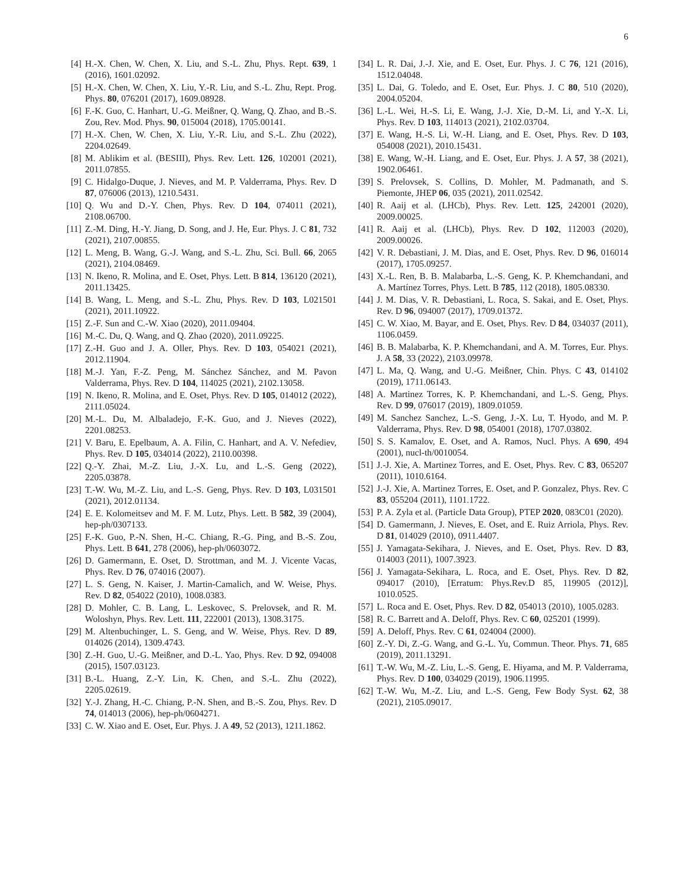6
[4] H.-X. Chen, W. Chen, X. Liu, and S.-L. Zhu, Phys. Rept. 639, 1 (2016), 1601.02092.
[5] H.-X. Chen, W. Chen, X. Liu, Y.-R. Liu, and S.-L. Zhu, Rept. Prog. Phys. 80, 076201 (2017), 1609.08928.
[6] F.-K. Guo, C. Hanhart, U.-G. Meißner, Q. Wang, Q. Zhao, and B.-S. Zou, Rev. Mod. Phys. 90, 015004 (2018), 1705.00141.
[7] H.-X. Chen, W. Chen, X. Liu, Y.-R. Liu, and S.-L. Zhu (2022), 2204.02649.
[8] M. Ablikim et al. (BESIII), Phys. Rev. Lett. 126, 102001 (2021), 2011.07855.
[9] C. Hidalgo-Duque, J. Nieves, and M. P. Valderrama, Phys. Rev. D 87, 076006 (2013), 1210.5431.
[10] Q. Wu and D.-Y. Chen, Phys. Rev. D 104, 074011 (2021), 2108.06700.
[11] Z.-M. Ding, H.-Y. Jiang, D. Song, and J. He, Eur. Phys. J. C 81, 732 (2021), 2107.00855.
[12] L. Meng, B. Wang, G.-J. Wang, and S.-L. Zhu, Sci. Bull. 66, 2065 (2021), 2104.08469.
[13] N. Ikeno, R. Molina, and E. Oset, Phys. Lett. B 814, 136120 (2021), 2011.13425.
[14] B. Wang, L. Meng, and S.-L. Zhu, Phys. Rev. D 103, L021501 (2021), 2011.10922.
[15] Z.-F. Sun and C.-W. Xiao (2020), 2011.09404.
[16] M.-C. Du, Q. Wang, and Q. Zhao (2020), 2011.09225.
[17] Z.-H. Guo and J. A. Oller, Phys. Rev. D 103, 054021 (2021), 2012.11904.
[18] M.-J. Yan, F.-Z. Peng, M. Sánchez Sánchez, and M. Pavon Valderrama, Phys. Rev. D 104, 114025 (2021), 2102.13058.
[19] N. Ikeno, R. Molina, and E. Oset, Phys. Rev. D 105, 014012 (2022), 2111.05024.
[20] M.-L. Du, M. Albaladejo, F.-K. Guo, and J. Nieves (2022), 2201.08253.
[21] V. Baru, E. Epelbaum, A. A. Filin, C. Hanhart, and A. V. Nefediev, Phys. Rev. D 105, 034014 (2022), 2110.00398.
[22] Q.-Y. Zhai, M.-Z. Liu, J.-X. Lu, and L.-S. Geng (2022), 2205.03878.
[23] T.-W. Wu, M.-Z. Liu, and L.-S. Geng, Phys. Rev. D 103, L031501 (2021), 2012.01134.
[24] E. E. Kolomeitsev and M. F. M. Lutz, Phys. Lett. B 582, 39 (2004), hep-ph/0307133.
[25] F.-K. Guo, P.-N. Shen, H.-C. Chiang, R.-G. Ping, and B.-S. Zou, Phys. Lett. B 641, 278 (2006), hep-ph/0603072.
[26] D. Gamermann, E. Oset, D. Strottman, and M. J. Vicente Vacas, Phys. Rev. D 76, 074016 (2007).
[27] L. S. Geng, N. Kaiser, J. Martin-Camalich, and W. Weise, Phys. Rev. D 82, 054022 (2010), 1008.0383.
[28] D. Mohler, C. B. Lang, L. Leskovec, S. Prelovsek, and R. M. Woloshyn, Phys. Rev. Lett. 111, 222001 (2013), 1308.3175.
[29] M. Altenbuchinger, L. S. Geng, and W. Weise, Phys. Rev. D 89, 014026 (2014), 1309.4743.
[30] Z.-H. Guo, U.-G. Meißner, and D.-L. Yao, Phys. Rev. D 92, 094008 (2015), 1507.03123.
[31] B.-L. Huang, Z.-Y. Lin, K. Chen, and S.-L. Zhu (2022), 2205.02619.
[32] Y.-J. Zhang, H.-C. Chiang, P.-N. Shen, and B.-S. Zou, Phys. Rev. D 74, 014013 (2006), hep-ph/0604271.
[33] C. W. Xiao and E. Oset, Eur. Phys. J. A 49, 52 (2013), 1211.1862.
[34] L. R. Dai, J.-J. Xie, and E. Oset, Eur. Phys. J. C 76, 121 (2016), 1512.04048.
[35] L. Dai, G. Toledo, and E. Oset, Eur. Phys. J. C 80, 510 (2020), 2004.05204.
[36] L.-L. Wei, H.-S. Li, E. Wang, J.-J. Xie, D.-M. Li, and Y.-X. Li, Phys. Rev. D 103, 114013 (2021), 2102.03704.
[37] E. Wang, H.-S. Li, W.-H. Liang, and E. Oset, Phys. Rev. D 103, 054008 (2021), 2010.15431.
[38] E. Wang, W.-H. Liang, and E. Oset, Eur. Phys. J. A 57, 38 (2021), 1902.06461.
[39] S. Prelovsek, S. Collins, D. Mohler, M. Padmanath, and S. Piemonte, JHEP 06, 035 (2021), 2011.02542.
[40] R. Aaij et al. (LHCb), Phys. Rev. Lett. 125, 242001 (2020), 2009.00025.
[41] R. Aaij et al. (LHCb), Phys. Rev. D 102, 112003 (2020), 2009.00026.
[42] V. R. Debastiani, J. M. Dias, and E. Oset, Phys. Rev. D 96, 016014 (2017), 1705.09257.
[43] X.-L. Ren, B. B. Malabarba, L.-S. Geng, K. P. Khemchandani, and A. Martínez Torres, Phys. Lett. B 785, 112 (2018), 1805.08330.
[44] J. M. Dias, V. R. Debastiani, L. Roca, S. Sakai, and E. Oset, Phys. Rev. D 96, 094007 (2017), 1709.01372.
[45] C. W. Xiao, M. Bayar, and E. Oset, Phys. Rev. D 84, 034037 (2011), 1106.0459.
[46] B. B. Malabarba, K. P. Khemchandani, and A. M. Torres, Eur. Phys. J. A 58, 33 (2022), 2103.09978.
[47] L. Ma, Q. Wang, and U.-G. Meißner, Chin. Phys. C 43, 014102 (2019), 1711.06143.
[48] A. Martinez Torres, K. P. Khemchandani, and L.-S. Geng, Phys. Rev. D 99, 076017 (2019), 1809.01059.
[49] M. Sanchez Sanchez, L.-S. Geng, J.-X. Lu, T. Hyodo, and M. P. Valderrama, Phys. Rev. D 98, 054001 (2018), 1707.03802.
[50] S. S. Kamalov, E. Oset, and A. Ramos, Nucl. Phys. A 690, 494 (2001), nucl-th/0010054.
[51] J.-J. Xie, A. Martinez Torres, and E. Oset, Phys. Rev. C 83, 065207 (2011), 1010.6164.
[52] J.-J. Xie, A. Martinez Torres, E. Oset, and P. Gonzalez, Phys. Rev. C 83, 055204 (2011), 1101.1722.
[53] P. A. Zyla et al. (Particle Data Group), PTEP 2020, 083C01 (2020).
[54] D. Gamermann, J. Nieves, E. Oset, and E. Ruiz Arriola, Phys. Rev. D 81, 014029 (2010), 0911.4407.
[55] J. Yamagata-Sekihara, J. Nieves, and E. Oset, Phys. Rev. D 83, 014003 (2011), 1007.3923.
[56] J. Yamagata-Sekihara, L. Roca, and E. Oset, Phys. Rev. D 82, 094017 (2010), [Erratum: Phys.Rev.D 85, 119905 (2012)], 1010.0525.
[57] L. Roca and E. Oset, Phys. Rev. D 82, 054013 (2010), 1005.0283.
[58] R. C. Barrett and A. Deloff, Phys. Rev. C 60, 025201 (1999).
[59] A. Deloff, Phys. Rev. C 61, 024004 (2000).
[60] Z.-Y. Di, Z.-G. Wang, and G.-L. Yu, Commun. Theor. Phys. 71, 685 (2019), 2011.13291.
[61] T.-W. Wu, M.-Z. Liu, L.-S. Geng, E. Hiyama, and M. P. Valderrama, Phys. Rev. D 100, 034029 (2019), 1906.11995.
[62] T.-W. Wu, M.-Z. Liu, and L.-S. Geng, Few Body Syst. 62, 38 (2021), 2105.09017.